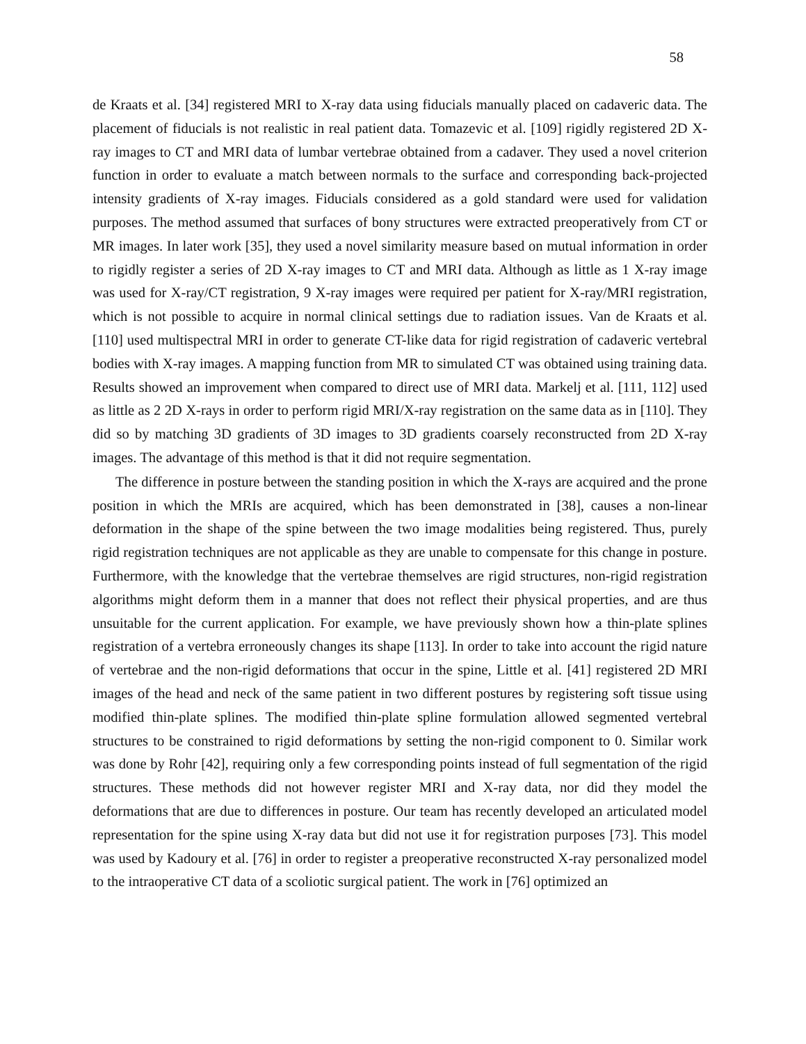58
de Kraats et al. [34] registered MRI to X-ray data using fiducials manually placed on cadaveric data. The placement of fiducials is not realistic in real patient data. Tomazevic et al. [109] rigidly registered 2D X-ray images to CT and MRI data of lumbar vertebrae obtained from a cadaver. They used a novel criterion function in order to evaluate a match between normals to the surface and corresponding back-projected intensity gradients of X-ray images. Fiducials considered as a gold standard were used for validation purposes. The method assumed that surfaces of bony structures were extracted preoperatively from CT or MR images. In later work [35], they used a novel similarity measure based on mutual information in order to rigidly register a series of 2D X-ray images to CT and MRI data. Although as little as 1 X-ray image was used for X-ray/CT registration, 9 X-ray images were required per patient for X-ray/MRI registration, which is not possible to acquire in normal clinical settings due to radiation issues. Van de Kraats et al. [110] used multispectral MRI in order to generate CT-like data for rigid registration of cadaveric vertebral bodies with X-ray images. A mapping function from MR to simulated CT was obtained using training data. Results showed an improvement when compared to direct use of MRI data. Markelj et al. [111, 112] used as little as 2 2D X-rays in order to perform rigid MRI/X-ray registration on the same data as in [110]. They did so by matching 3D gradients of 3D images to 3D gradients coarsely reconstructed from 2D X-ray images. The advantage of this method is that it did not require segmentation.
The difference in posture between the standing position in which the X-rays are acquired and the prone position in which the MRIs are acquired, which has been demonstrated in [38], causes a non-linear deformation in the shape of the spine between the two image modalities being registered. Thus, purely rigid registration techniques are not applicable as they are unable to compensate for this change in posture. Furthermore, with the knowledge that the vertebrae themselves are rigid structures, non-rigid registration algorithms might deform them in a manner that does not reflect their physical properties, and are thus unsuitable for the current application. For example, we have previously shown how a thin-plate splines registration of a vertebra erroneously changes its shape [113]. In order to take into account the rigid nature of vertebrae and the non-rigid deformations that occur in the spine, Little et al. [41] registered 2D MRI images of the head and neck of the same patient in two different postures by registering soft tissue using modified thin-plate splines. The modified thin-plate spline formulation allowed segmented vertebral structures to be constrained to rigid deformations by setting the non-rigid component to 0. Similar work was done by Rohr [42], requiring only a few corresponding points instead of full segmentation of the rigid structures. These methods did not however register MRI and X-ray data, nor did they model the deformations that are due to differences in posture. Our team has recently developed an articulated model representation for the spine using X-ray data but did not use it for registration purposes [73]. This model was used by Kadoury et al. [76] in order to register a preoperative reconstructed X-ray personalized model to the intraoperative CT data of a scoliotic surgical patient. The work in [76] optimized an